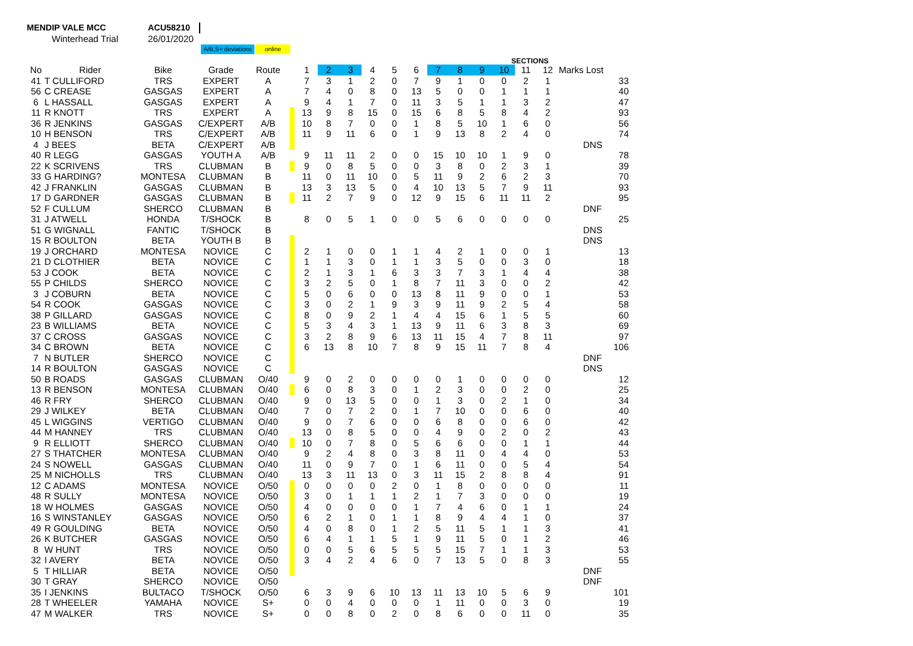MENDIP VALE MCC
Winterhead Trial
ACU58210
26/01/2020
A/B,S+ deviations
online
SECTIONS
| No | Rider | Bike | Grade | Route | | 1 | 2 | 3 | 4 | 5 | 6 | 7 | 8 | 9 | 10 | 11 | 12 | Marks Lost | |
| --- | --- | --- | --- | --- | --- | --- | --- | --- | --- | --- | --- | --- | --- | --- | --- | --- | --- | --- | --- |
| 41 | T CULLIFORD | TRS | EXPERT | A | | 7 | 3 | 1 | 2 | 0 | 7 | 9 | 1 | 0 | 0 | 2 | 1 | | 33 |
| 56 | C CREASE | GASGAS | EXPERT | A | | 7 | 4 | 0 | 8 | 0 | 13 | 5 | 0 | 0 | 1 | 1 | 1 | | 40 |
| 6 | L HASSALL | GASGAS | EXPERT | A | | 9 | 4 | 1 | 7 | 0 | 11 | 3 | 5 | 1 | 1 | 3 | 2 | | 47 |
| 11 | R KNOTT | TRS | EXPERT | A | | 13 | 9 | 8 | 15 | 0 | 15 | 6 | 8 | 5 | 8 | 4 | 2 | | 93 |
| 36 | R JENKINS | GASGAS | C/EXPERT | A/B | | 10 | 8 | 7 | 0 | 0 | 1 | 8 | 5 | 10 | 1 | 6 | 0 | | 56 |
| 10 | H BENSON | TRS | C/EXPERT | A/B | | 11 | 9 | 11 | 6 | 0 | 1 | 9 | 13 | 8 | 2 | 4 | 0 | | 74 |
| 4 | J BEES | BETA | C/EXPERT | A/B | | | | | | | | | | | | | | | DNS |
| 40 | R LEGG | GASGAS | YOUTH A | A/B | | 9 | 11 | 11 | 2 | 0 | 0 | 15 | 10 | 10 | 1 | 9 | 0 | | 78 |
| 22 | K SCRIVENS | TRS | CLUBMAN | B | | 9 | 0 | 8 | 5 | 0 | 0 | 3 | 8 | 0 | 2 | 3 | 1 | | 39 |
| 33 | G HARDING? | MONTESA | CLUBMAN | B | | 11 | 0 | 11 | 10 | 0 | 5 | 11 | 9 | 2 | 6 | 2 | 3 | | 70 |
| 42 | J FRANKLIN | GASGAS | CLUBMAN | B | | 13 | 3 | 13 | 5 | 0 | 4 | 10 | 13 | 5 | 7 | 9 | 11 | | 93 |
| 17 | D GARDNER | GASGAS | CLUBMAN | B | | 11 | 2 | 7 | 9 | 0 | 12 | 9 | 15 | 6 | 11 | 11 | 2 | | 95 |
| 52 | F CULLUM | SHERCO | CLUBMAN | B | | | | | | | | | | | | | | | DNF |
| 31 | J ATWELL | HONDA | T/SHOCK | B | | 8 | 0 | 5 | 1 | 0 | 0 | 5 | 6 | 0 | 0 | 0 | 0 | | 25 |
| 51 | G WIGNALL | FANTIC | T/SHOCK | B | | | | | | | | | | | | | | | DNS |
| 15 | R BOULTON | BETA | YOUTH B | B | | | | | | | | | | | | | | | DNS |
| 19 | J ORCHARD | MONTESA | NOVICE | C | | 2 | 1 | 0 | 0 | 1 | 1 | 4 | 2 | 1 | 0 | 0 | 1 | | 13 |
| 21 | D CLOTHIER | BETA | NOVICE | C | | 1 | 1 | 3 | 0 | 1 | 1 | 3 | 5 | 0 | 0 | 3 | 0 | | 18 |
| 53 | J COOK | BETA | NOVICE | C | | 2 | 1 | 3 | 1 | 6 | 3 | 3 | 7 | 3 | 1 | 4 | 4 | | 38 |
| 55 | P CHILDS | SHERCO | NOVICE | C | | 3 | 2 | 5 | 0 | 1 | 8 | 7 | 11 | 3 | 0 | 0 | 2 | | 42 |
| 3 | J COBURN | BETA | NOVICE | C | | 5 | 0 | 6 | 0 | 0 | 13 | 8 | 11 | 9 | 0 | 0 | 1 | | 53 |
| 54 | R COOK | GASGAS | NOVICE | C | | 3 | 0 | 2 | 1 | 9 | 3 | 9 | 11 | 9 | 2 | 5 | 4 | | 58 |
| 38 | P GILLARD | GASGAS | NOVICE | C | | 8 | 0 | 9 | 2 | 1 | 4 | 4 | 15 | 6 | 1 | 5 | 5 | | 60 |
| 23 | B WILLIAMS | BETA | NOVICE | C | | 5 | 3 | 4 | 3 | 1 | 13 | 9 | 11 | 6 | 3 | 8 | 3 | | 69 |
| 37 | C CROSS | GASGAS | NOVICE | C | | 3 | 2 | 8 | 9 | 6 | 13 | 11 | 15 | 4 | 7 | 8 | 11 | | 97 |
| 34 | C BROWN | BETA | NOVICE | C | | 6 | 13 | 8 | 10 | 7 | 8 | 9 | 15 | 11 | 7 | 8 | 4 | | 106 |
| 7 | N BUTLER | SHERCO | NOVICE | C | | | | | | | | | | | | | | | DNF |
| 14 | R BOULTON | GASGAS | NOVICE | C | | | | | | | | | | | | | | | DNS |
| 50 | B ROADS | GASGAS | CLUBMAN | O/40 | | 9 | 0 | 2 | 0 | 0 | 0 | 0 | 1 | 0 | 0 | 0 | 0 | | 12 |
| 13 | R BENSON | MONTESA | CLUBMAN | O/40 | | 6 | 0 | 8 | 3 | 0 | 1 | 2 | 3 | 0 | 0 | 2 | 0 | | 25 |
| 46 | R FRY | SHERCO | CLUBMAN | O/40 | | 9 | 0 | 13 | 5 | 0 | 0 | 1 | 3 | 0 | 2 | 1 | 0 | | 34 |
| 29 | J WILKEY | BETA | CLUBMAN | O/40 | | 7 | 0 | 7 | 2 | 0 | 1 | 7 | 10 | 0 | 0 | 6 | 0 | | 40 |
| 45 | L WIGGINS | VERTIGO | CLUBMAN | O/40 | | 9 | 0 | 7 | 6 | 0 | 0 | 6 | 8 | 0 | 0 | 6 | 0 | | 42 |
| 44 | M HANNEY | TRS | CLUBMAN | O/40 | | 13 | 0 | 8 | 5 | 0 | 0 | 4 | 9 | 0 | 2 | 0 | 2 | | 43 |
| 9 | R ELLIOTT | SHERCO | CLUBMAN | O/40 | | 10 | 0 | 7 | 8 | 0 | 5 | 6 | 6 | 0 | 0 | 1 | 1 | | 44 |
| 27 | S THATCHER | MONTESA | CLUBMAN | O/40 | | 9 | 2 | 4 | 8 | 0 | 3 | 8 | 11 | 0 | 4 | 4 | 0 | | 53 |
| 24 | S NOWELL | GASGAS | CLUBMAN | O/40 | | 11 | 0 | 9 | 7 | 0 | 1 | 6 | 11 | 0 | 0 | 5 | 4 | | 54 |
| 25 | M NICHOLLS | TRS | CLUBMAN | O/40 | | 13 | 3 | 11 | 13 | 0 | 3 | 11 | 15 | 2 | 8 | 8 | 4 | | 91 |
| 12 | C ADAMS | MONTESA | NOVICE | O/50 | | 0 | 0 | 0 | 0 | 2 | 0 | 1 | 8 | 0 | 0 | 0 | 0 | | 11 |
| 48 | R SULLY | MONTESA | NOVICE | O/50 | | 3 | 0 | 1 | 1 | 1 | 2 | 1 | 7 | 3 | 0 | 0 | 0 | | 19 |
| 18 | W HOLMES | GASGAS | NOVICE | O/50 | | 4 | 0 | 0 | 0 | 0 | 1 | 7 | 4 | 6 | 0 | 1 | 1 | | 24 |
| 16 | S WINSTANLEY | GASGAS | NOVICE | O/50 | | 6 | 2 | 1 | 0 | 1 | 1 | 8 | 9 | 4 | 4 | 1 | 0 | | 37 |
| 49 | R GOULDING | BETA | NOVICE | O/50 | | 4 | 0 | 8 | 0 | 1 | 2 | 5 | 11 | 5 | 1 | 1 | 3 | | 41 |
| 26 | K BUTCHER | GASGAS | NOVICE | O/50 | | 6 | 4 | 1 | 1 | 5 | 1 | 9 | 11 | 5 | 0 | 1 | 2 | | 46 |
| 8 | W HUNT | TRS | NOVICE | O/50 | | 0 | 0 | 5 | 6 | 5 | 5 | 5 | 15 | 7 | 1 | 1 | 3 | | 53 |
| 32 | I AVERY | BETA | NOVICE | O/50 | | 3 | 4 | 2 | 4 | 6 | 0 | 7 | 13 | 5 | 0 | 8 | 3 | | 55 |
| 5 | T HILLIAR | BETA | NOVICE | O/50 | | | | | | | | | | | | | | | DNF |
| 30 | T GRAY | SHERCO | NOVICE | O/50 | | | | | | | | | | | | | | | DNF |
| 35 | I JENKINS | BULTACO | T/SHOCK | O/50 | | 6 | 3 | 9 | 6 | 10 | 13 | 11 | 13 | 10 | 5 | 6 | 9 | | 101 |
| 28 | T WHEELER | YAMAHA | NOVICE | S+ | | 0 | 0 | 4 | 0 | 0 | 0 | 1 | 11 | 0 | 0 | 3 | 0 | | 19 |
| 47 | M WALKER | TRS | NOVICE | S+ | | 0 | 0 | 8 | 0 | 2 | 0 | 8 | 6 | 0 | 0 | 11 | 0 | | 35 |